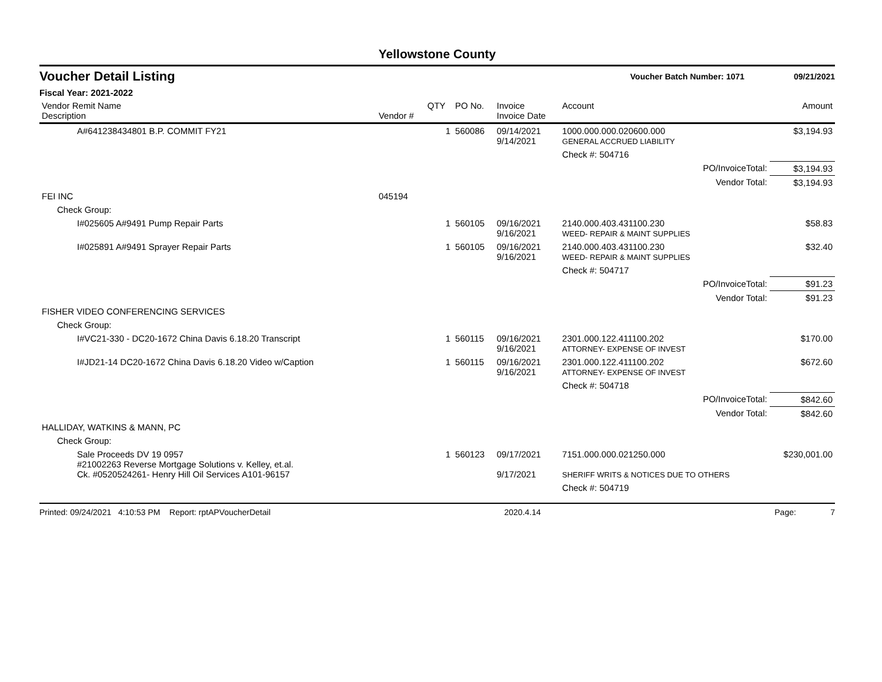Yellowstone County
Voucher Detail Listing Voucher Batch Number: 1071 09/21/2021
Fiscal Year: 2021-2022
| Vendor Remit Name Description | Vendor # | QTY | PO No. | Invoice Invoice Date | Account | Amount |
| --- | --- | --- | --- | --- | --- | --- |
| A#641238434801 B.P. COMMIT FY21 | | 1 | 560086 | 09/14/2021 9/14/2021 | 1000.000.000.020600.000 GENERAL ACCRUED LIABILITY | $3,194.93 |
| | | | | | Check #: 504716 | |
| | | | | | PO/InvoiceTotal: | $3,194.93 |
| | | | | | Vendor Total: | $3,194.93 |
| FEI INC | 045194 | | | | | |
| Check Group: | | | | | | |
| I#025605 A#9491 Pump Repair Parts | | 1 | 560105 | 09/16/2021 9/16/2021 | 2140.000.403.431100.230 WEED- REPAIR & MAINT SUPPLIES | $58.83 |
| I#025891 A#9491 Sprayer Repair Parts | | 1 | 560105 | 09/16/2021 9/16/2021 | 2140.000.403.431100.230 WEED- REPAIR & MAINT SUPPLIES | $32.40 |
| | | | | | Check #: 504717 | |
| | | | | | PO/InvoiceTotal: | $91.23 |
| | | | | | Vendor Total: | $91.23 |
| FISHER VIDEO CONFERENCING SERVICES | | | | | | |
| Check Group: | | | | | | |
| I#VC21-330 - DC20-1672 China Davis 6.18.20 Transcript | | 1 | 560115 | 09/16/2021 9/16/2021 | 2301.000.122.411100.202 ATTORNEY- EXPENSE OF INVEST | $170.00 |
| I#JD21-14 DC20-1672 China Davis 6.18.20 Video w/Caption | | 1 | 560115 | 09/16/2021 9/16/2021 | 2301.000.122.411100.202 ATTORNEY- EXPENSE OF INVEST | $672.60 |
| | | | | | Check #: 504718 | |
| | | | | | PO/InvoiceTotal: | $842.60 |
| | | | | | Vendor Total: | $842.60 |
| HALLIDAY, WATKINS & MANN, PC | | | | | | |
| Check Group: | | | | | | |
| Sale Proceeds DV 19 0957 #21002263 Reverse Mortgage Solutions v. Kelley, et.al. Ck. #0520524261- Henry Hill Oil Services A101-96157 | | 1 | 560123 | 09/17/2021 9/17/2021 | 7151.000.000.021250.000 SHERIFF WRITS & NOTICES DUE TO OTHERS | $230,001.00 |
| | | | | | Check #: 504719 | |
Printed: 09/24/2021 4:10:53 PM Report: rptAPVoucherDetail 2020.4.14 Page: 7